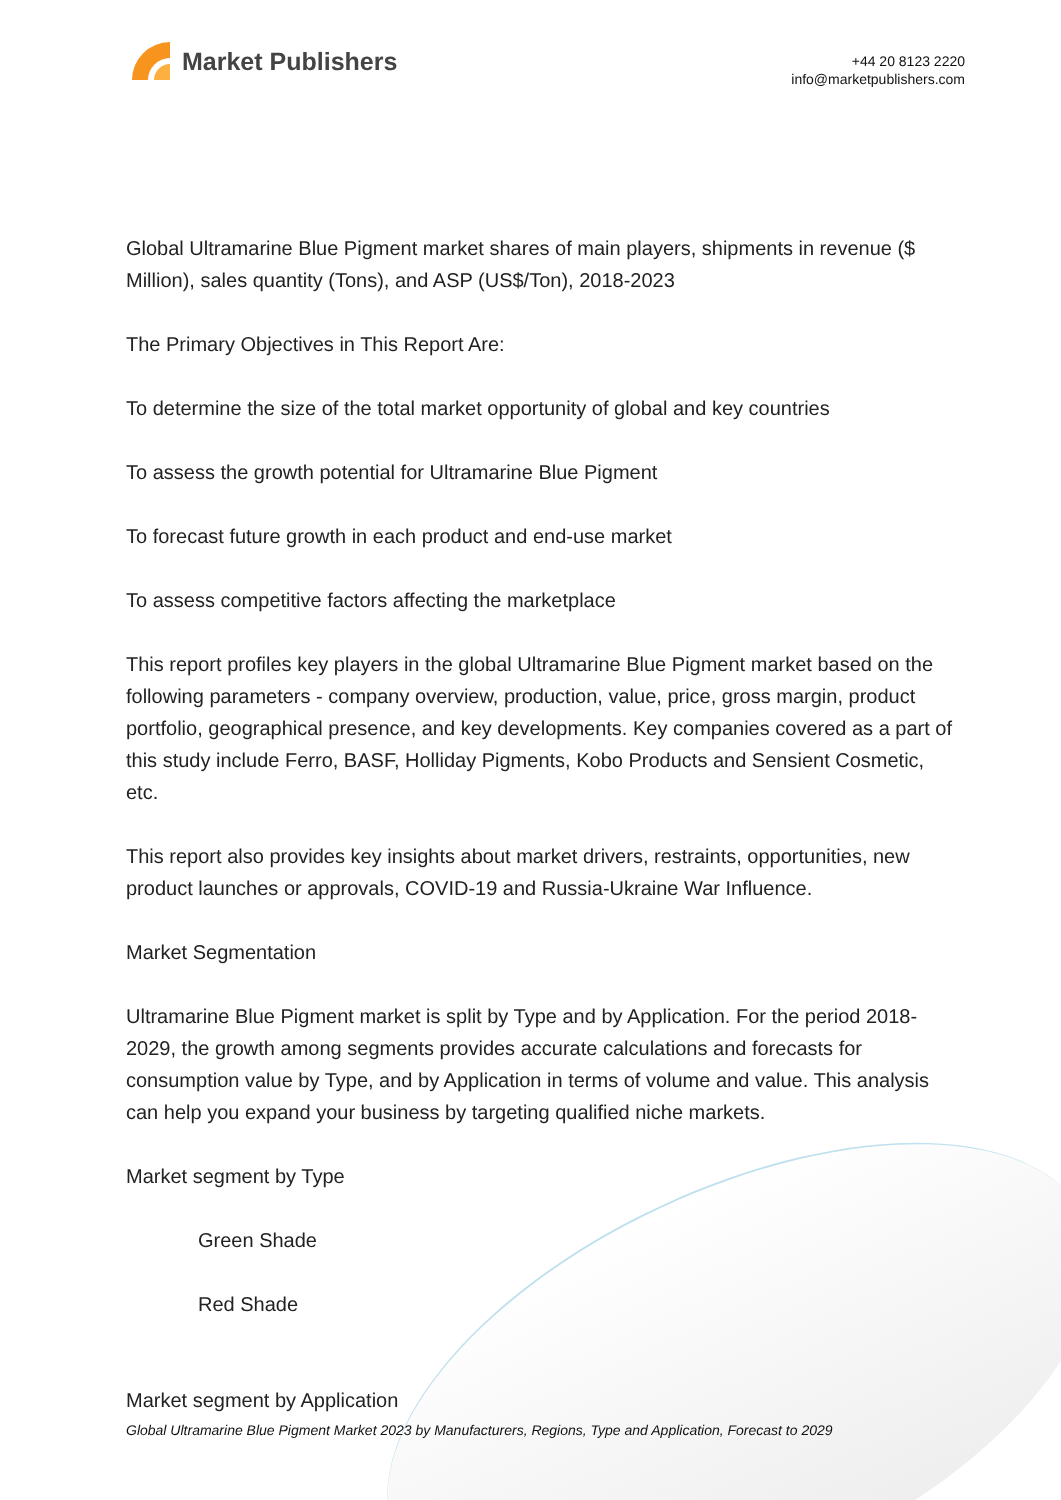Market Publishers
+44 20 8123 2220
info@marketpublishers.com
Global Ultramarine Blue Pigment market shares of main players, shipments in revenue ($ Million), sales quantity (Tons), and ASP (US$/Ton), 2018-2023
The Primary Objectives in This Report Are:
To determine the size of the total market opportunity of global and key countries
To assess the growth potential for Ultramarine Blue Pigment
To forecast future growth in each product and end-use market
To assess competitive factors affecting the marketplace
This report profiles key players in the global Ultramarine Blue Pigment market based on the following parameters - company overview, production, value, price, gross margin, product portfolio, geographical presence, and key developments. Key companies covered as a part of this study include Ferro, BASF, Holliday Pigments, Kobo Products and Sensient Cosmetic, etc.
This report also provides key insights about market drivers, restraints, opportunities, new product launches or approvals, COVID-19 and Russia-Ukraine War Influence.
Market Segmentation
Ultramarine Blue Pigment market is split by Type and by Application. For the period 2018-2029, the growth among segments provides accurate calculations and forecasts for consumption value by Type, and by Application in terms of volume and value. This analysis can help you expand your business by targeting qualified niche markets.
Market segment by Type
Green Shade
Red Shade
Market segment by Application
Global Ultramarine Blue Pigment Market 2023 by Manufacturers, Regions, Type and Application, Forecast to 2029